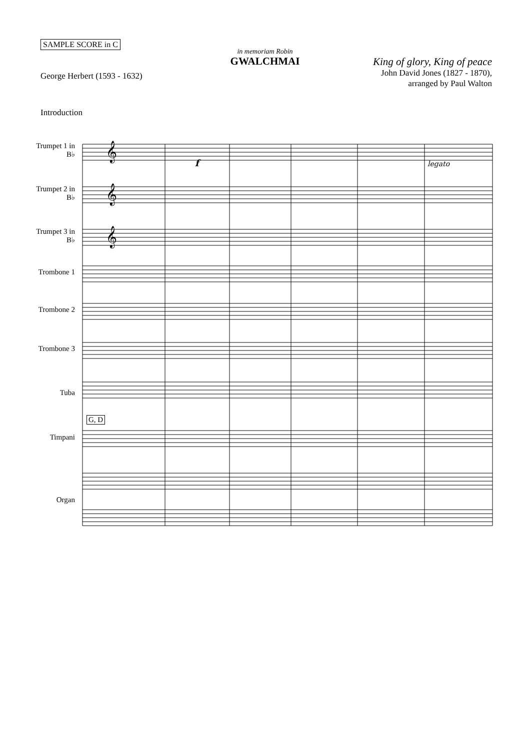SAMPLE SCORE in C
in memoriam Robin
GWALCHMAI
George Herbert (1593 - 1632)
King of glory, King of peace
John David Jones (1827 - 1870),
arranged by Paul Walton
Introduction
Trumpet 1 in B♭
Trumpet 2 in B♭
Trumpet 3 in B♭
Trombone 1
Trombone 2
Trombone 3
Tuba
G, D
Timpani
Organ
𝄞
𝄞
𝄞
f
legato